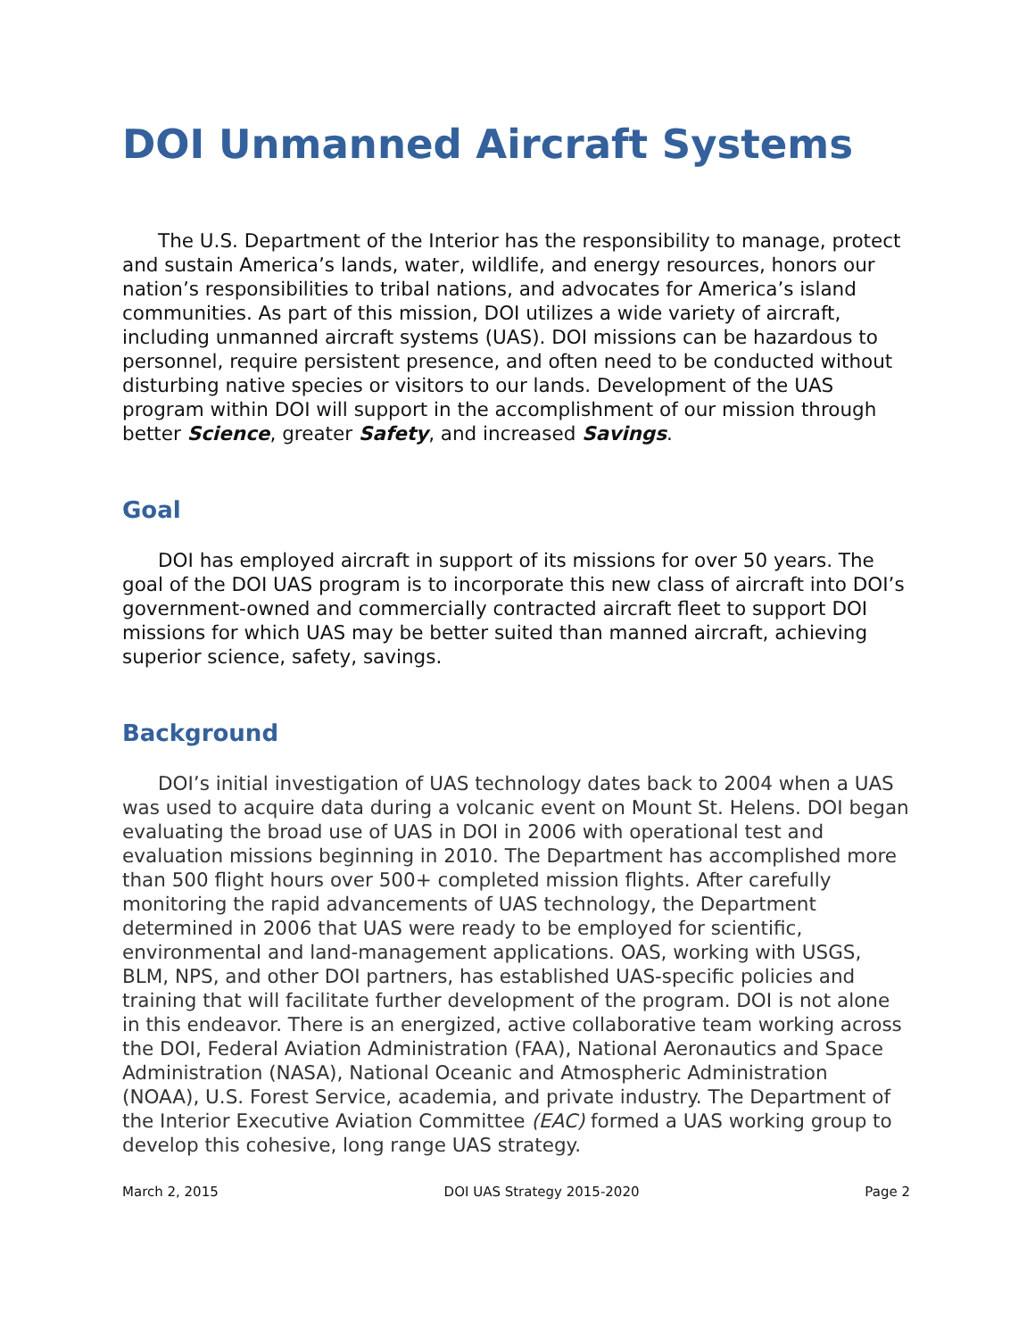DOI Unmanned Aircraft Systems
The U.S. Department of the Interior has the responsibility to manage, protect and sustain America’s lands, water, wildlife, and energy resources, honors our nation’s responsibilities to tribal nations, and advocates for America’s island communities. As part of this mission, DOI utilizes a wide variety of aircraft, including unmanned aircraft systems (UAS). DOI missions can be hazardous to personnel, require persistent presence, and often need to be conducted without disturbing native species or visitors to our lands. Development of the UAS program within DOI will support in the accomplishment of our mission through better Science, greater Safety, and increased Savings.
Goal
DOI has employed aircraft in support of its missions for over 50 years. The goal of the DOI UAS program is to incorporate this new class of aircraft into DOI’s government-owned and commercially contracted aircraft fleet to support DOI missions for which UAS may be better suited than manned aircraft, achieving superior science, safety, savings.
Background
DOI’s initial investigation of UAS technology dates back to 2004 when a UAS was used to acquire data during a volcanic event on Mount St. Helens. DOI began evaluating the broad use of UAS in DOI in 2006 with operational test and evaluation missions beginning in 2010. The Department has accomplished more than 500 flight hours over 500+ completed mission flights. After carefully monitoring the rapid advancements of UAS technology, the Department determined in 2006 that UAS were ready to be employed for scientific, environmental and land-management applications. OAS, working with USGS, BLM, NPS, and other DOI partners, has established UAS-specific policies and training that will facilitate further development of the program. DOI is not alone in this endeavor. There is an energized, active collaborative team working across the DOI, Federal Aviation Administration (FAA), National Aeronautics and Space Administration (NASA), National Oceanic and Atmospheric Administration (NOAA), U.S. Forest Service, academia, and private industry. The Department of the Interior Executive Aviation Committee (EAC) formed a UAS working group to develop this cohesive, long range UAS strategy.
March 2, 2015 DOI UAS Strategy 2015-2020 Page 2